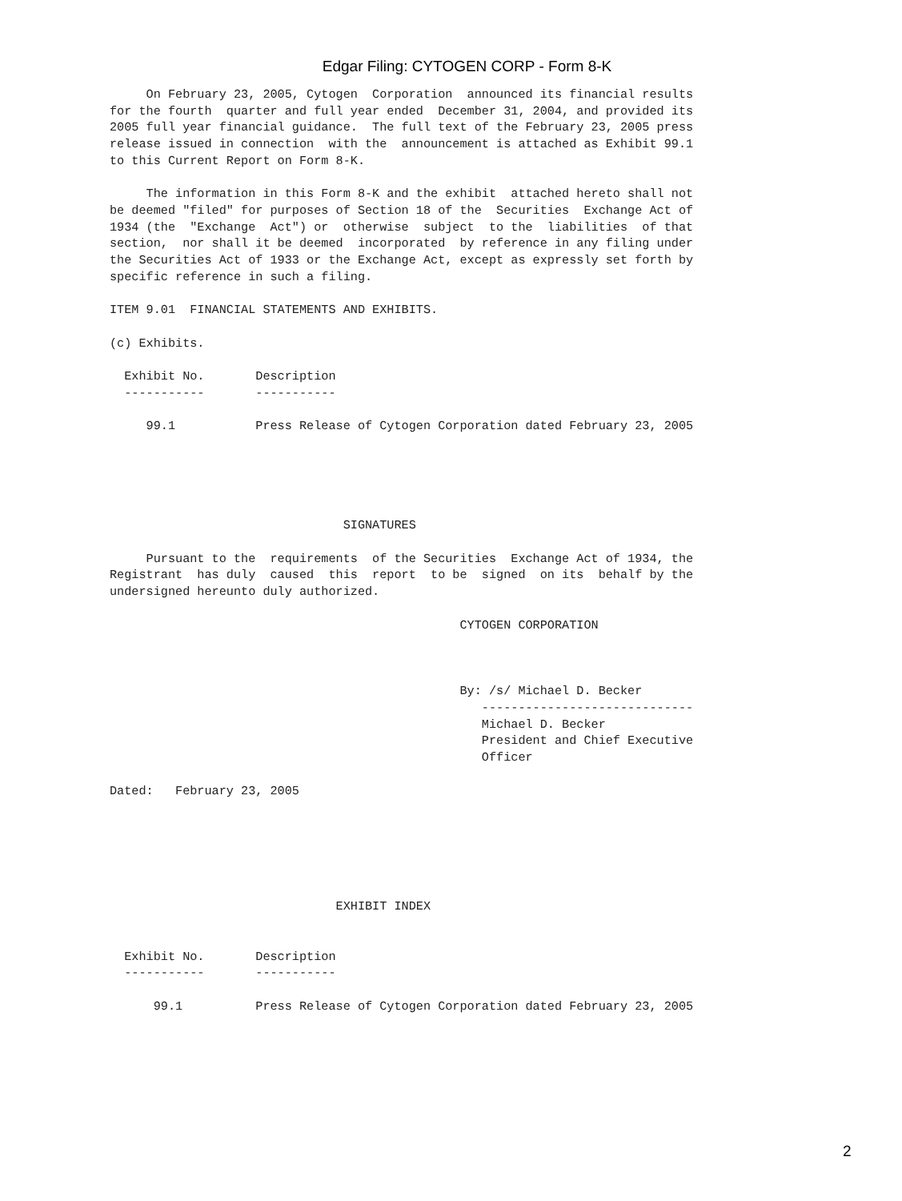Edgar Filing: CYTOGEN CORP - Form 8-K
On February 23, 2005, Cytogen Corporation announced its financial results for the fourth quarter and full year ended December 31, 2004, and provided its 2005 full year financial guidance. The full text of the February 23, 2005 press release issued in connection with the announcement is attached as Exhibit 99.1 to this Current Report on Form 8-K. The information in this Form 8-K and the exhibit attached hereto shall not be deemed "filed" for purposes of Section 18 of the Securities Exchange Act of 1934 (the "Exchange Act") or otherwise subject to the liabilities of that section, nor shall it be deemed incorporated by reference in any filing under the Securities Act of 1933 or the Exchange Act, except as expressly set forth by specific reference in such a filing. ITEM 9.01 FINANCIAL STATEMENTS AND EXHIBITS. (c) Exhibits. Exhibit No. Description ----------- ----------- 99.1 Press Release of Cytogen Corporation dated February 23, 2005 SIGNATURES Pursuant to the requirements of the Securities Exchange Act of 1934, the Registrant has duly caused this report to be signed on its behalf by the undersigned hereunto duly authorized. CYTOGEN CORPORATION By: /s/ Michael D. Becker ----------------------------- Michael D. Becker President and Chief Executive Officer Dated: February 23, 2005 EXHIBIT INDEX Exhibit No. Description ----------- ----------- 99.1 Press Release of Cytogen Corporation dated February 23, 2005
2